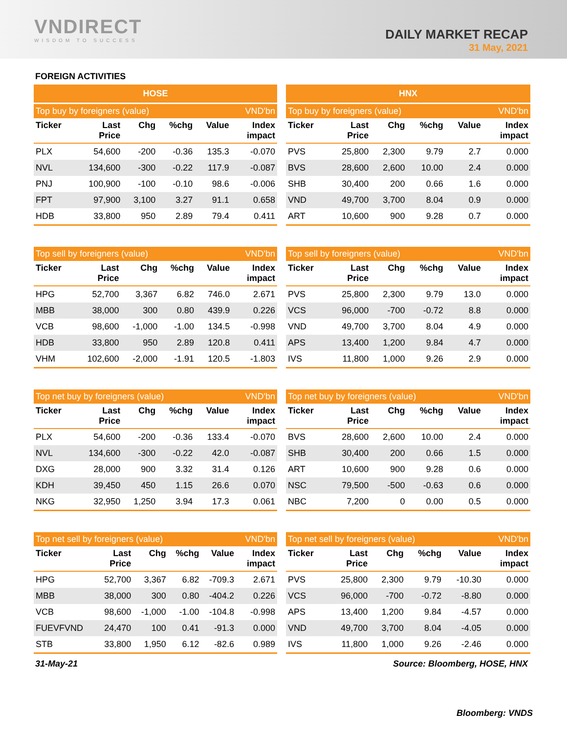VNDIRECT
WISDOM TO SUCCESS
DAILY MARKET RECAP
31 May, 2021
FOREIGN ACTIVITIES
| HOSE | | | | | |
| --- | --- | --- | --- | --- | --- |
| Top buy by foreigners (value) | | | | | VND'bn |
| Ticker | Last Price | Chg | %chg | Value | Index impact |
| PLX | 54,600 | -200 | -0.36 | 135.3 | -0.070 |
| NVL | 134,600 | -300 | -0.22 | 117.9 | -0.087 |
| PNJ | 100,900 | -100 | -0.10 | 98.6 | -0.006 |
| FPT | 97,900 | 3,100 | 3.27 | 91.1 | 0.658 |
| HDB | 33,800 | 950 | 2.89 | 79.4 | 0.411 |
| HNX | | | | | |
| --- | --- | --- | --- | --- | --- |
| Top buy by foreigners (value) | | | | | VND'bn |
| Ticker | Last Price | Chg | %chg | Value | Index impact |
| PVS | 25,800 | 2,300 | 9.79 | 2.7 | 0.000 |
| BVS | 28,600 | 2,600 | 10.00 | 2.4 | 0.000 |
| SHB | 30,400 | 200 | 0.66 | 1.6 | 0.000 |
| VND | 49,700 | 3,700 | 8.04 | 0.9 | 0.000 |
| ART | 10,600 | 900 | 9.28 | 0.7 | 0.000 |
| Top sell by foreigners (value) | | | | | VND'bn |
| --- | --- | --- | --- | --- | --- |
| Ticker | Last Price | Chg | %chg | Value | Index impact |
| HPG | 52,700 | 3,367 | 6.82 | 746.0 | 2.671 |
| MBB | 38,000 | 300 | 0.80 | 439.9 | 0.226 |
| VCB | 98,600 | -1,000 | -1.00 | 134.5 | -0.998 |
| HDB | 33,800 | 950 | 2.89 | 120.8 | 0.411 |
| VHM | 102,600 | -2,000 | -1.91 | 120.5 | -1.803 |
| Top sell by foreigners (value) | | | | | VND'bn |
| --- | --- | --- | --- | --- | --- |
| Ticker | Last Price | Chg | %chg | Value | Index impact |
| PVS | 25,800 | 2,300 | 9.79 | 13.0 | 0.000 |
| VCS | 96,000 | -700 | -0.72 | 8.8 | 0.000 |
| VND | 49,700 | 3,700 | 8.04 | 4.9 | 0.000 |
| APS | 13,400 | 1,200 | 9.84 | 4.7 | 0.000 |
| IVS | 11,800 | 1,000 | 9.26 | 2.9 | 0.000 |
| Top net buy by foreigners (value) | | | | | VND'bn |
| --- | --- | --- | --- | --- | --- |
| Ticker | Last Price | Chg | %chg | Value | Index impact |
| PLX | 54,600 | -200 | -0.36 | 133.4 | -0.070 |
| NVL | 134,600 | -300 | -0.22 | 42.0 | -0.087 |
| DXG | 28,000 | 900 | 3.32 | 31.4 | 0.126 |
| KDH | 39,450 | 450 | 1.15 | 26.6 | 0.070 |
| NKG | 32,950 | 1,250 | 3.94 | 17.3 | 0.061 |
| Top net buy by foreigners (value) | | | | | VND'bn |
| --- | --- | --- | --- | --- | --- |
| Ticker | Last Price | Chg | %chg | Value | Index impact |
| BVS | 28,600 | 2,600 | 10.00 | 2.4 | 0.000 |
| SHB | 30,400 | 200 | 0.66 | 1.5 | 0.000 |
| ART | 10,600 | 900 | 9.28 | 0.6 | 0.000 |
| NSC | 79,500 | -500 | -0.63 | 0.6 | 0.000 |
| NBC | 7,200 | 0 | 0.00 | 0.5 | 0.000 |
| Top net sell by foreigners (value) | | | | | VND'bn |
| --- | --- | --- | --- | --- | --- |
| Ticker | Last Price | Chg | %chg | Value | Index impact |
| HPG | 52,700 | 3,367 | 6.82 | -709.3 | 2.671 |
| MBB | 38,000 | 300 | 0.80 | -404.2 | 0.226 |
| VCB | 98,600 | -1,000 | -1.00 | -104.8 | -0.998 |
| FUEVFVND | 24,470 | 100 | 0.41 | -91.3 | 0.000 |
| STB | 33,800 | 1,950 | 6.12 | -82.6 | 0.989 |
| Top net sell by foreigners (value) | | | | | VND'bn |
| --- | --- | --- | --- | --- | --- |
| Ticker | Last Price | Chg | %chg | Value | Index impact |
| PVS | 25,800 | 2,300 | 9.79 | -10.30 | 0.000 |
| VCS | 96,000 | -700 | -0.72 | -8.80 | 0.000 |
| APS | 13,400 | 1,200 | 9.84 | -4.57 | 0.000 |
| VND | 49,700 | 3,700 | 8.04 | -4.05 | 0.000 |
| IVS | 11,800 | 1,000 | 9.26 | -2.46 | 0.000 |
31-May-21 Source: Bloomberg, HOSE, HNX
Bloomberg: VNDS